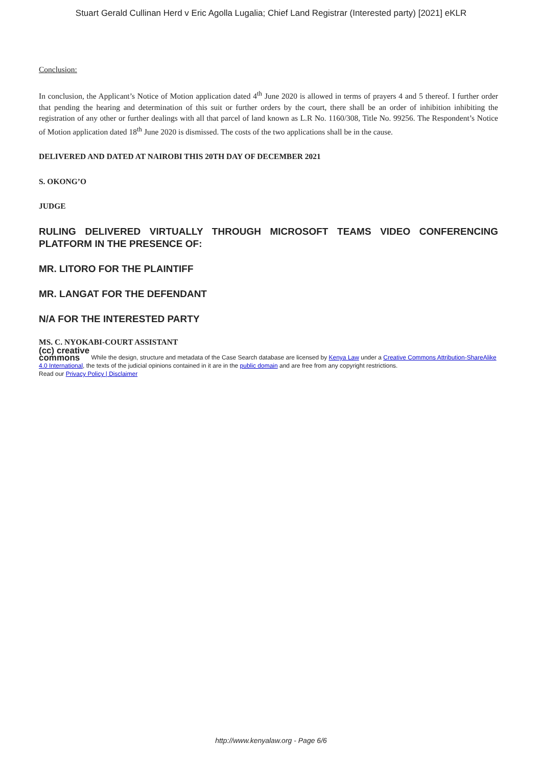Stuart Gerald Cullinan Herd v Eric Agolla Lugalia; Chief Land Registrar (Interested party) [2021] eKLR
Conclusion:
In conclusion, the Applicant’s Notice of Motion application dated 4<sup>th</sup> June 2020 is allowed in terms of prayers 4 and 5 thereof. I further order that pending the hearing and determination of this suit or further orders by the court, there shall be an order of inhibition inhibiting the registration of any other or further dealings with all that parcel of land known as L.R No. 1160/308, Title No. 99256. The Respondent’s Notice of Motion application dated 18<sup>th</sup> June 2020 is dismissed. The costs of the two applications shall be in the cause.
DELIVERED AND DATED AT NAIROBI THIS 20TH DAY OF DECEMBER 2021
S. OKONG’O
JUDGE
RULING DELIVERED VIRTUALLY THROUGH MICROSOFT TEAMS VIDEO CONFERENCING PLATFORM IN THE PRESENCE OF:
MR. LITORO FOR THE PLAINTIFF
MR. LANGAT FOR THE DEFENDANT
N/A FOR THE INTERESTED PARTY
MS. C. NYOKABI-COURT ASSISTANT
(cc) creative
commons While the design, structure and metadata of the Case Search database are licensed by Kenya Law under a Creative Commons Attribution-ShareAlike 4.0 International, the texts of the judicial opinions contained in it are in the public domain and are free from any copyright restrictions.
Read our Privacy Policy | Disclaimer
http://www.kenyalaw.org - Page 6/6